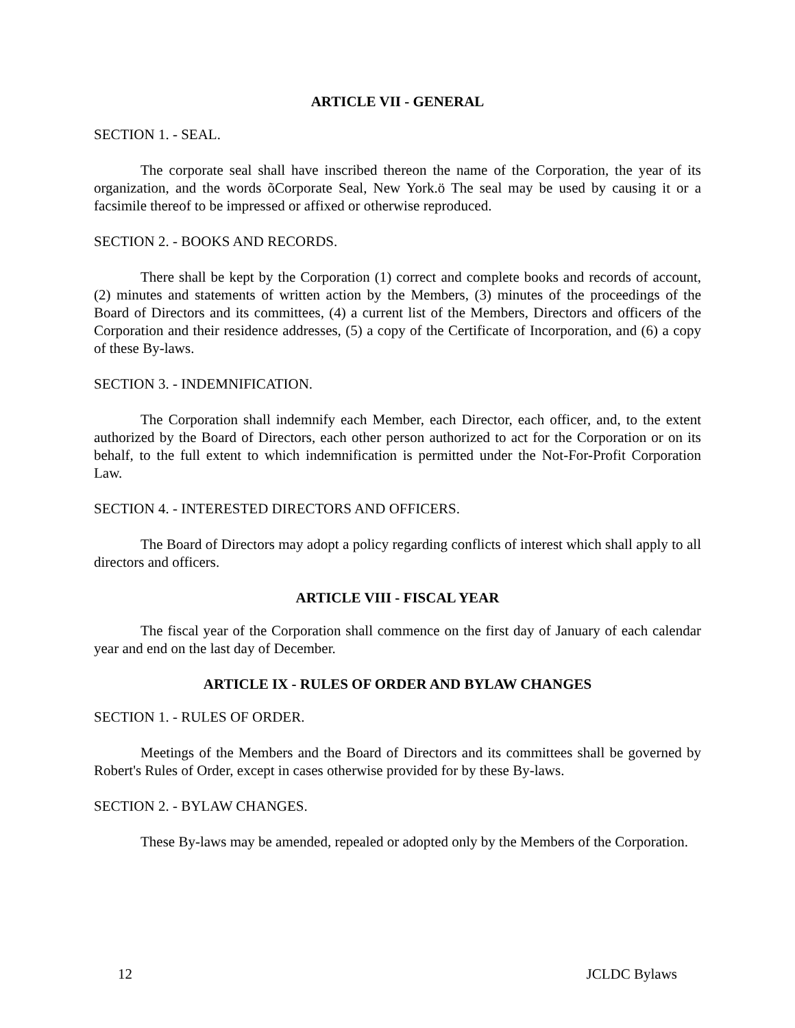ARTICLE VII - GENERAL
SECTION 1. - SEAL.
The corporate seal shall have inscribed thereon the name of the Corporation, the year of its organization, and the words õCorporate Seal, New York.ö The seal may be used by causing it or a facsimile thereof to be impressed or affixed or otherwise reproduced.
SECTION 2. - BOOKS AND RECORDS.
There shall be kept by the Corporation (1) correct and complete books and records of account, (2) minutes and statements of written action by the Members, (3) minutes of the proceedings of the Board of Directors and its committees, (4) a current list of the Members, Directors and officers of the Corporation and their residence addresses, (5) a copy of the Certificate of Incorporation, and (6) a copy of these By-laws.
SECTION 3. - INDEMNIFICATION.
The Corporation shall indemnify each Member, each Director, each officer, and, to the extent authorized by the Board of Directors, each other person authorized to act for the Corporation or on its behalf, to the full extent to which indemnification is permitted under the Not-For-Profit Corporation Law.
SECTION 4. - INTERESTED DIRECTORS AND OFFICERS.
The Board of Directors may adopt a policy regarding conflicts of interest which shall apply to all directors and officers.
ARTICLE VIII - FISCAL YEAR
The fiscal year of the Corporation shall commence on the first day of January of each calendar year and end on the last day of December.
ARTICLE IX - RULES OF ORDER AND BYLAW CHANGES
SECTION 1. - RULES OF ORDER.
Meetings of the Members and the Board of Directors and its committees shall be governed by Robert's Rules of Order, except in cases otherwise provided for by these By-laws.
SECTION 2. - BYLAW CHANGES.
These By-laws may be amended, repealed or adopted only by the Members of the Corporation.
12 JCLDC Bylaws